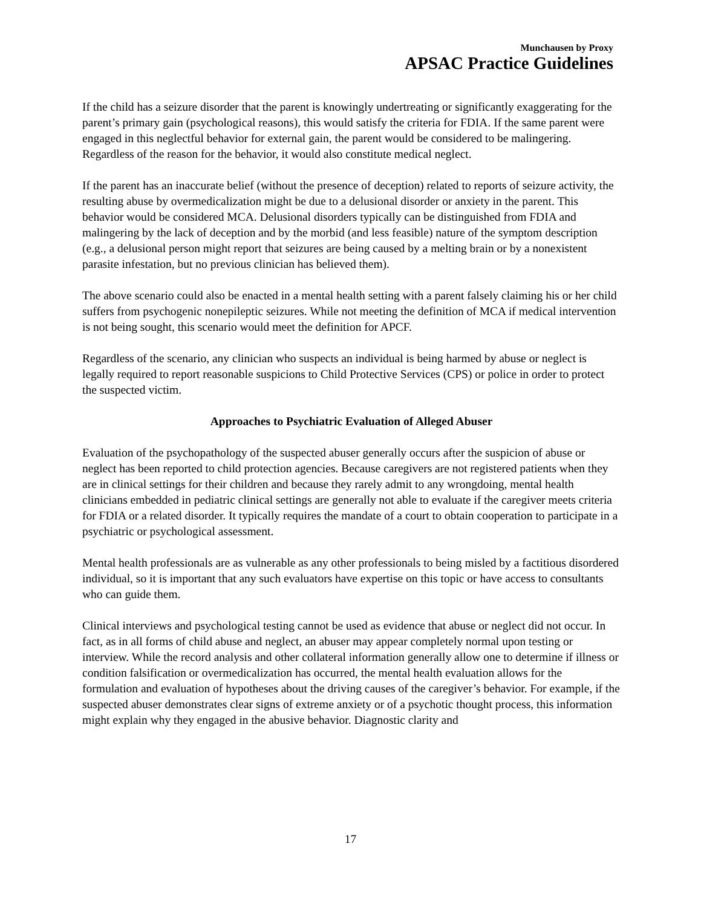Munchausen by Proxy
APSAC Practice Guidelines
If the child has a seizure disorder that the parent is knowingly undertreating or significantly exaggerating for the parent’s primary gain (psychological reasons), this would satisfy the criteria for FDIA. If the same parent were engaged in this neglectful behavior for external gain, the parent would be considered to be malingering. Regardless of the reason for the behavior, it would also constitute medical neglect.
If the parent has an inaccurate belief (without the presence of deception) related to reports of seizure activity, the resulting abuse by overmedicalization might be due to a delusional disorder or anxiety in the parent. This behavior would be considered MCA. Delusional disorders typically can be distinguished from FDIA and malingering by the lack of deception and by the morbid (and less feasible) nature of the symptom description (e.g., a delusional person might report that seizures are being caused by a melting brain or by a nonexistent parasite infestation, but no previous clinician has believed them).
The above scenario could also be enacted in a mental health setting with a parent falsely claiming his or her child suffers from psychogenic nonepileptic seizures. While not meeting the definition of MCA if medical intervention is not being sought, this scenario would meet the definition for APCF.
Regardless of the scenario, any clinician who suspects an individual is being harmed by abuse or neglect is legally required to report reasonable suspicions to Child Protective Services (CPS) or police in order to protect the suspected victim.
Approaches to Psychiatric Evaluation of Alleged Abuser
Evaluation of the psychopathology of the suspected abuser generally occurs after the suspicion of abuse or neglect has been reported to child protection agencies. Because caregivers are not registered patients when they are in clinical settings for their children and because they rarely admit to any wrongdoing, mental health clinicians embedded in pediatric clinical settings are generally not able to evaluate if the caregiver meets criteria for FDIA or a related disorder. It typically requires the mandate of a court to obtain cooperation to participate in a psychiatric or psychological assessment.
Mental health professionals are as vulnerable as any other professionals to being misled by a factitious disordered individual, so it is important that any such evaluators have expertise on this topic or have access to consultants who can guide them.
Clinical interviews and psychological testing cannot be used as evidence that abuse or neglect did not occur. In fact, as in all forms of child abuse and neglect, an abuser may appear completely normal upon testing or interview. While the record analysis and other collateral information generally allow one to determine if illness or condition falsification or overmedicalization has occurred, the mental health evaluation allows for the formulation and evaluation of hypotheses about the driving causes of the caregiver’s behavior. For example, if the suspected abuser demonstrates clear signs of extreme anxiety or of a psychotic thought process, this information might explain why they engaged in the abusive behavior. Diagnostic clarity and
17